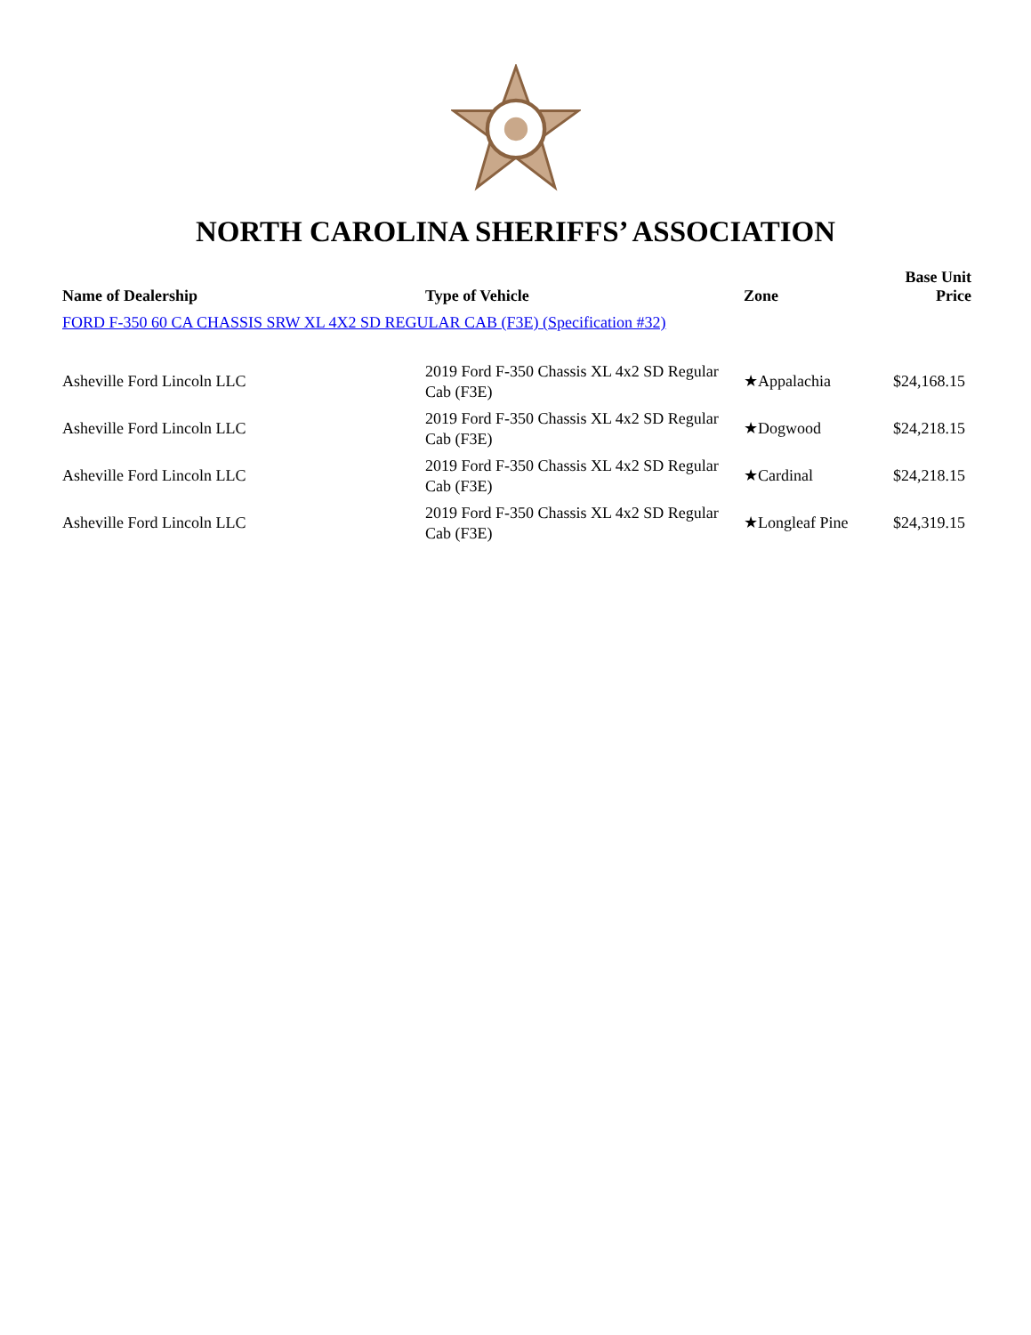NORTH CAROLINA SHERIFFS’ ASSOCIATION
| Name of Dealership | Type of Vehicle | Zone | Base Unit Price |
| --- | --- | --- | --- |
| FORD F-350 60 CA CHASSIS SRW XL 4X2 SD REGULAR CAB (F3E) (Specification #32) | | | |
| Asheville Ford Lincoln LLC | 2019 Ford F-350 Chassis XL 4x2 SD Regular Cab (F3E) | ★Appalachia | $24,168.15 |
| Asheville Ford Lincoln LLC | 2019 Ford F-350 Chassis XL 4x2 SD Regular Cab (F3E) | ★Dogwood | $24,218.15 |
| Asheville Ford Lincoln LLC | 2019 Ford F-350 Chassis XL 4x2 SD Regular Cab (F3E) | ★Cardinal | $24,218.15 |
| Asheville Ford Lincoln LLC | 2019 Ford F-350 Chassis XL 4x2 SD Regular Cab (F3E) | ★Longleaf Pine | $24,319.15 |